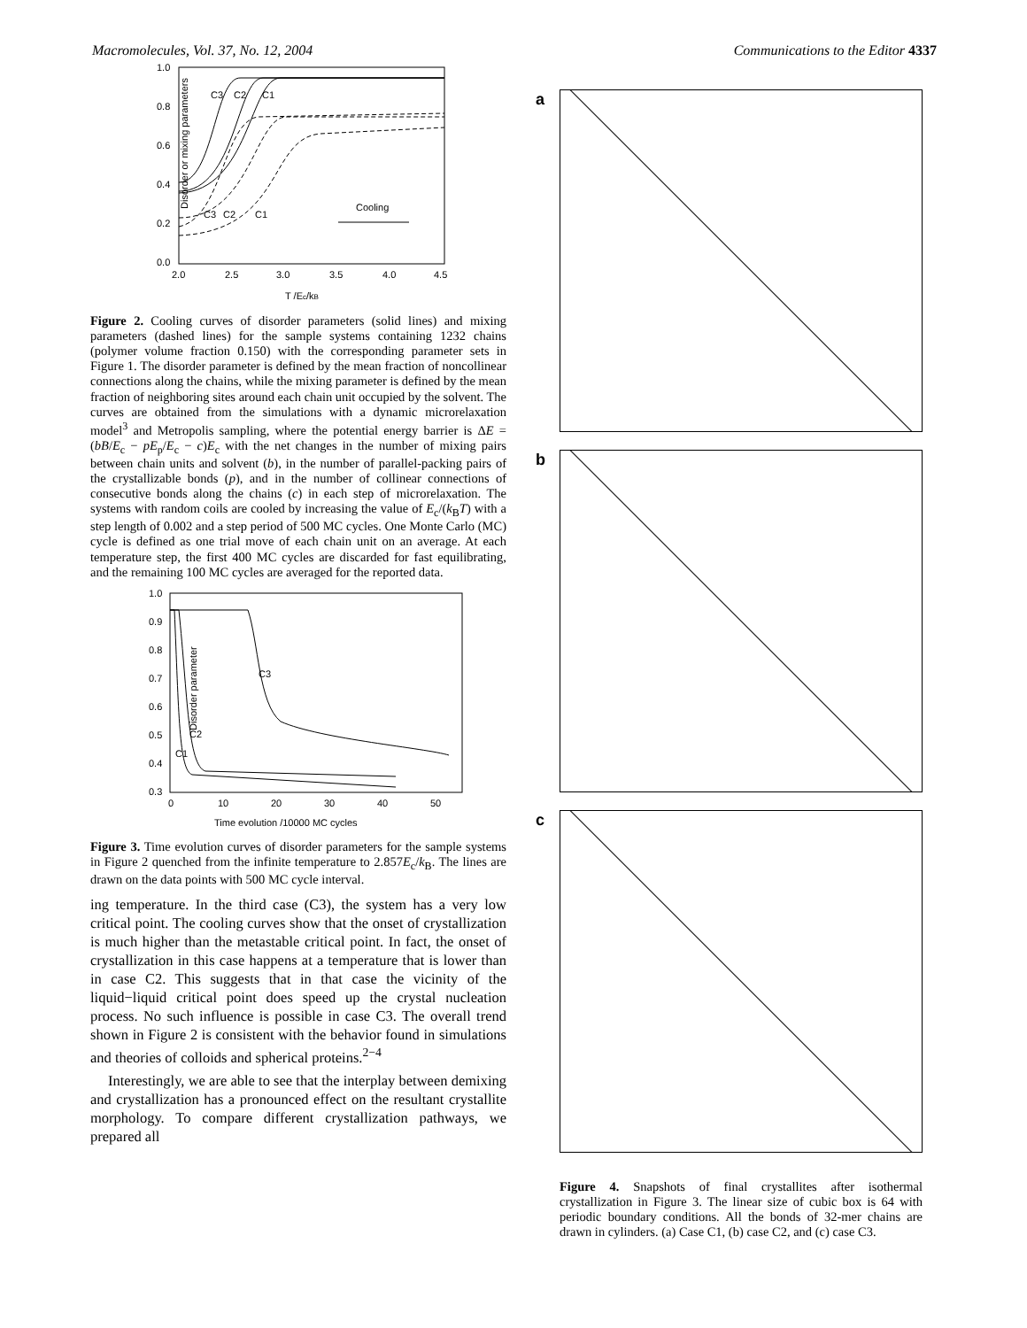Macromolecules, Vol. 37, No. 12, 2004 Communications to the Editor 4337
Disorder or mixing parameters
1.0
0.8
0.6
0.4
0.2
0.0
2.0
2.5
3.0
3.5
4.0
4.5
T /Ec/kB
C3
C2
C1
C3
C2
C1
Cooling
Figure 2. Cooling curves of disorder parameters (solid lines) and mixing parameters (dashed lines) for the sample systems containing 1232 chains (polymer volume fraction 0.150) with the corresponding parameter sets in Figure 1. The disorder parameter is defined by the mean fraction of noncollinear connections along the chains, while the mixing parameter is defined by the mean fraction of neighboring sites around each chain unit occupied by the solvent. The curves are obtained from the simulations with a dynamic microrelaxation model<sup>3</sup> and Metropolis sampling, where the potential energy barrier is ΔE = (bB/E<sub>c</sub> − pE<sub>p</sub>/E<sub>c</sub> − c)E<sub>c</sub> with the net changes in the number of mixing pairs between chain units and solvent (b), in the number of parallel-packing pairs of the crystallizable bonds (p), and in the number of collinear connections of consecutive bonds along the chains (c) in each step of microrelaxation. The systems with random coils are cooled by increasing the value of E<sub>c</sub>/(k<sub>B</sub>T) with a step length of 0.002 and a step period of 500 MC cycles. One Monte Carlo (MC) cycle is defined as one trial move of each chain unit on an average. At each temperature step, the first 400 MC cycles are discarded for fast equilibrating, and the remaining 100 MC cycles are averaged for the reported data.
Disorder parameter
1.0
0.9
0.8
0.7
0.6
0.5
0.4
0.3
0
10
20
30
40
50
Time evolution /10000 MC cycles
C3
C2
C1
Figure 3. Time evolution curves of disorder parameters for the sample systems in Figure 2 quenched from the infinite temperature to 2.857E<sub>c</sub>/k<sub>B</sub>. The lines are drawn on the data points with 500 MC cycle interval.
ing temperature. In the third case (C3), the system has a very low critical point. The cooling curves show that the onset of crystallization is much higher than the metastable critical point. In fact, the onset of crystallization in this case happens at a temperature that is lower than in case C2. This suggests that in that case the vicinity of the liquid−liquid critical point does speed up the crystal nucleation process. No such influence is possible in case C3. The overall trend shown in Figure 2 is consistent with the behavior found in simulations and theories of colloids and spherical proteins.<sup>2−4</sup>
Interestingly, we are able to see that the interplay between demixing and crystallization has a pronounced effect on the resultant crystallite morphology. To compare different crystallization pathways, we prepared all
a
b
c
Figure 4. Snapshots of final crystallites after isothermal crystallization in Figure 3. The linear size of cubic box is 64 with periodic boundary conditions. All the bonds of 32-mer chains are drawn in cylinders. (a) Case C1, (b) case C2, and (c) case C3.